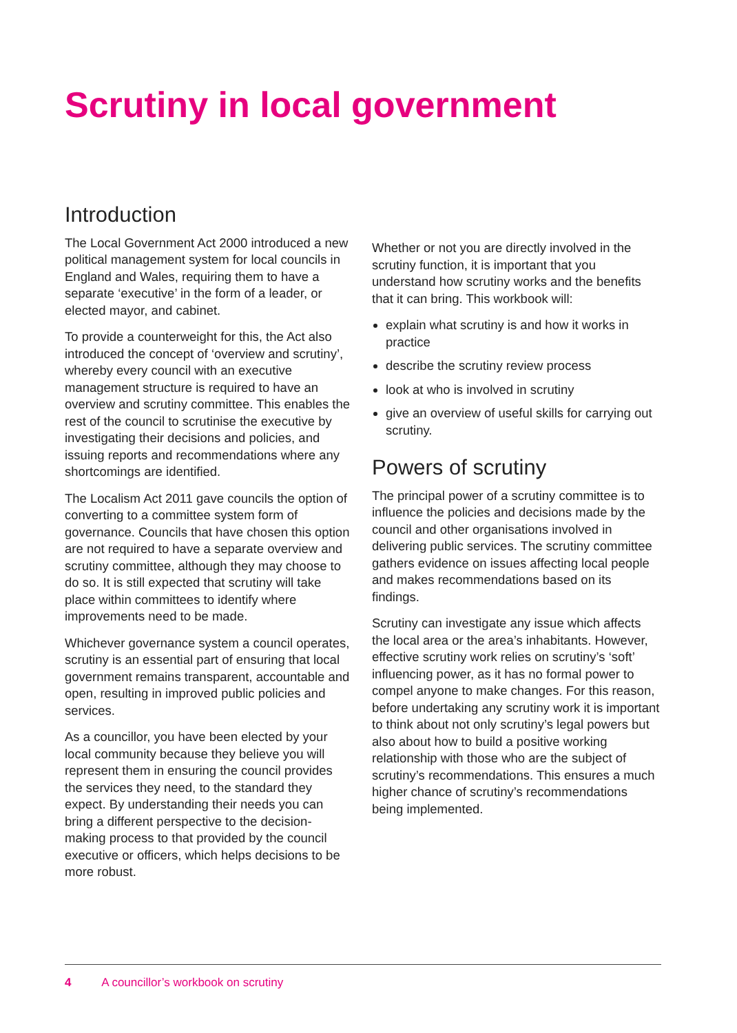Scrutiny in local government
Introduction
The Local Government Act 2000 introduced a new political management system for local councils in England and Wales, requiring them to have a separate ‘executive’ in the form of a leader, or elected mayor, and cabinet.
To provide a counterweight for this, the Act also introduced the concept of ‘overview and scrutiny’, whereby every council with an executive management structure is required to have an overview and scrutiny committee. This enables the rest of the council to scrutinise the executive by investigating their decisions and policies, and issuing reports and recommendations where any shortcomings are identified.
The Localism Act 2011 gave councils the option of converting to a committee system form of governance. Councils that have chosen this option are not required to have a separate overview and scrutiny committee, although they may choose to do so. It is still expected that scrutiny will take place within committees to identify where improvements need to be made.
Whichever governance system a council operates, scrutiny is an essential part of ensuring that local government remains transparent, accountable and open, resulting in improved public policies and services.
As a councillor, you have been elected by your local community because they believe you will represent them in ensuring the council provides the services they need, to the standard they expect. By understanding their needs you can bring a different perspective to the decision-making process to that provided by the council executive or officers, which helps decisions to be more robust.
Whether or not you are directly involved in the scrutiny function, it is important that you understand how scrutiny works and the benefits that it can bring. This workbook will:
explain what scrutiny is and how it works in practice
describe the scrutiny review process
look at who is involved in scrutiny
give an overview of useful skills for carrying out scrutiny.
Powers of scrutiny
The principal power of a scrutiny committee is to influence the policies and decisions made by the council and other organisations involved in delivering public services. The scrutiny committee gathers evidence on issues affecting local people and makes recommendations based on its findings.
Scrutiny can investigate any issue which affects the local area or the area’s inhabitants. However, effective scrutiny work relies on scrutiny’s ‘soft’ influencing power, as it has no formal power to compel anyone to make changes. For this reason, before undertaking any scrutiny work it is important to think about not only scrutiny’s legal powers but also about how to build a positive working relationship with those who are the subject of scrutiny’s recommendations. This ensures a much higher chance of scrutiny’s recommendations being implemented.
4 A councillor’s workbook on scrutiny